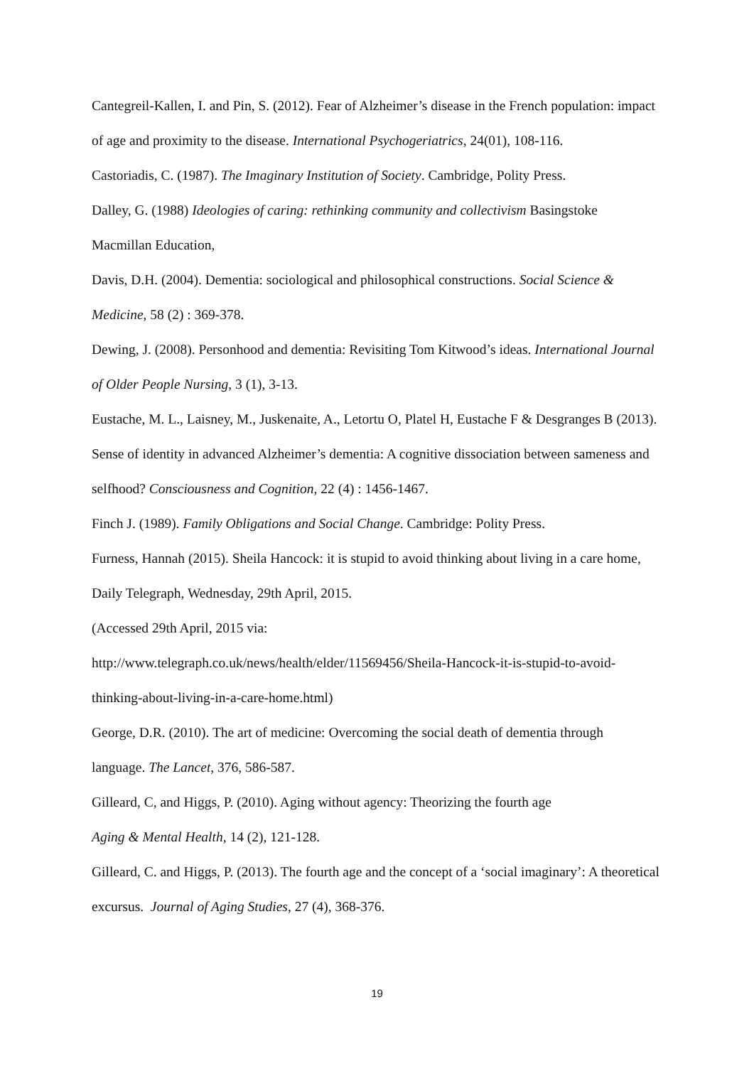Cantegreil-Kallen, I. and Pin, S. (2012). Fear of Alzheimer’s disease in the French population: impact of age and proximity to the disease. International Psychogeriatrics, 24(01), 108-116.
Castoriadis, C. (1987). The Imaginary Institution of Society. Cambridge, Polity Press.
Dalley, G. (1988) Ideologies of caring: rethinking community and collectivism Basingstoke Macmillan Education,
Davis, D.H. (2004). Dementia: sociological and philosophical constructions. Social Science & Medicine, 58 (2) : 369-378.
Dewing, J. (2008). Personhood and dementia: Revisiting Tom Kitwood’s ideas. International Journal of Older People Nursing, 3 (1), 3-13.
Eustache, M. L., Laisney, M., Juskenaite, A., Letortu O, Platel H, Eustache F & Desgranges B (2013). Sense of identity in advanced Alzheimer’s dementia: A cognitive dissociation between sameness and selfhood? Consciousness and Cognition, 22 (4) : 1456-1467.
Finch J. (1989). Family Obligations and Social Change. Cambridge: Polity Press.
Furness, Hannah (2015). Sheila Hancock: it is stupid to avoid thinking about living in a care home, Daily Telegraph, Wednesday, 29th April, 2015.
(Accessed 29th April, 2015 via:
http://www.telegraph.co.uk/news/health/elder/11569456/Sheila-Hancock-it-is-stupid-to-avoid-thinking-about-living-in-a-care-home.html)
George, D.R. (2010). The art of medicine: Overcoming the social death of dementia through language. The Lancet, 376, 586-587.
Gilleard, C, and Higgs, P. (2010). Aging without agency: Theorizing the fourth age
Aging & Mental Health, 14 (2), 121-128.
Gilleard, C. and Higgs, P. (2013). The fourth age and the concept of a ‘social imaginary’: A theoretical excursus. Journal of Aging Studies, 27 (4), 368-376.
19